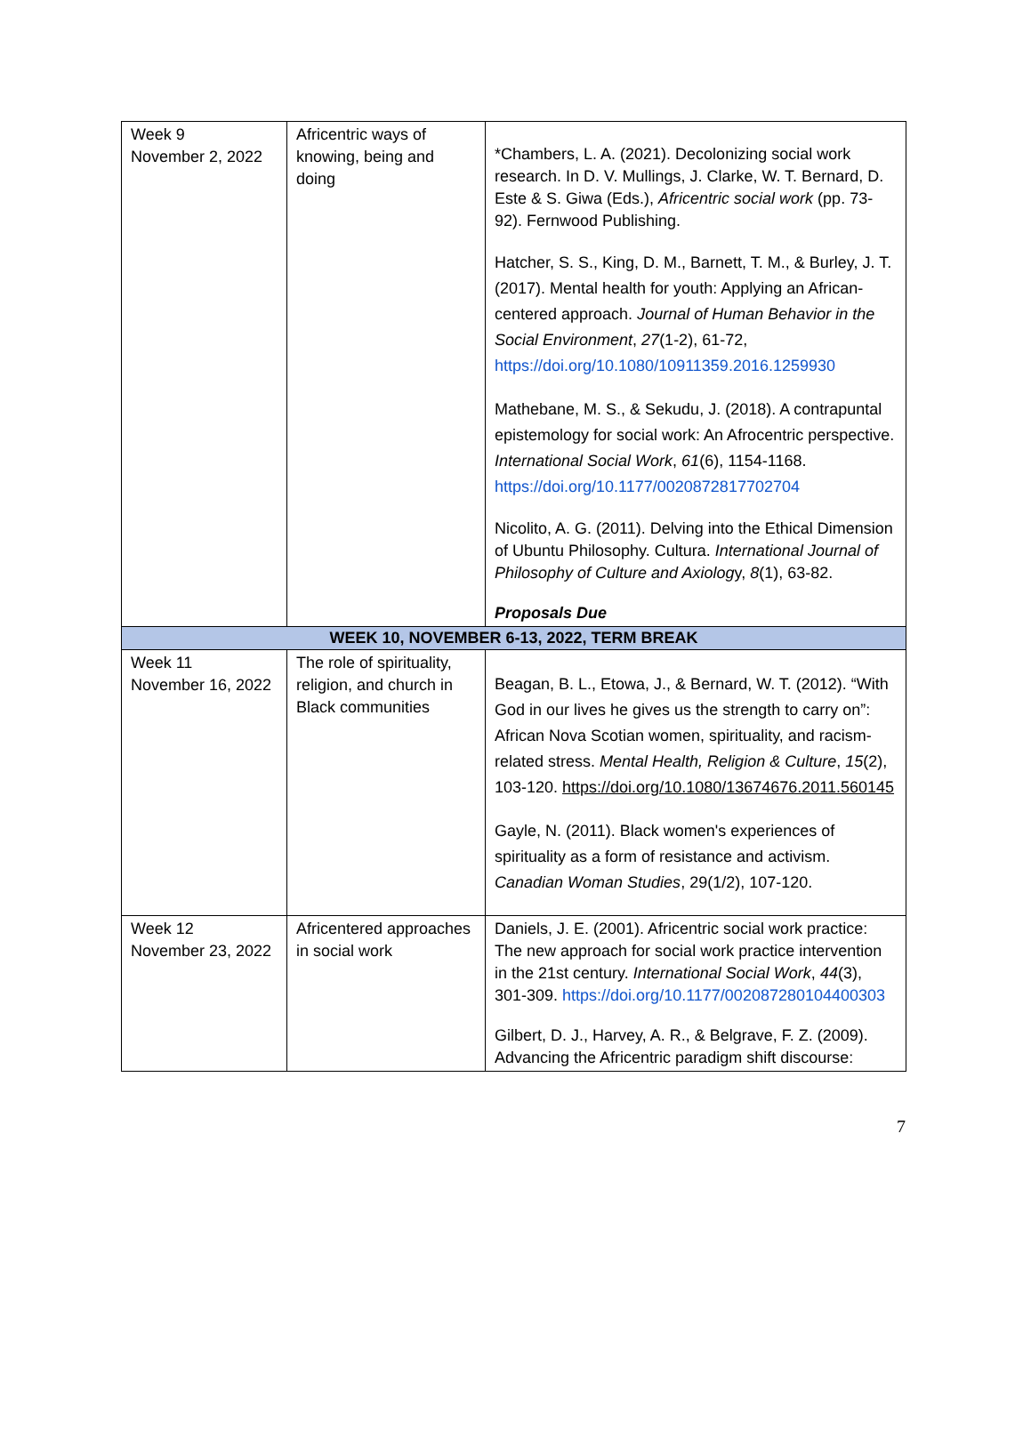| Week 9 November 2, 2022 | Africentric ways of knowing, being and doing | *Chambers, L. A. (2021). Decolonizing social work research. In D. V. Mullings, J. Clarke, W. T. Bernard, D. Este & S. Giwa (Eds.), Africentric social work (pp. 73-92). Fernwood Publishing. Hatcher, S. S., King, D. M., Barnett, T. M., & Burley, J. T. (2017). Mental health for youth: Applying an African-centered approach. Journal of Human Behavior in the Social Environment , 27 (1-2), 61-72, https://doi.org/10.1080/10911359.2016.1259930 Mathebane, M. S., & Sekudu, J. (2018). A contrapuntal epistemology for social work: An Afrocentric perspective. International Social Work , 61 (6), 1154-1168. https://doi.org/10.1177/0020872817702704 Nicolito, A. G. (2011). Delving into the Ethical Dimension of Ubuntu Philosophy. Cultura. International Journal of Philosophy of Culture and Axiolog y, 8 (1), 63-82. Proposals Due |
| WEEK 10, NOVEMBER 6-13, 2022, TERM BREAK | | |
| Week 11 November 16, 2022 | The role of spirituality, religion, and church in Black communities | Beagan, B. L., Etowa, J., & Bernard, W. T. (2012). “With God in our lives he gives us the strength to carry on”: African Nova Scotian women, spirituality, and racism-related stress. Mental Health, Religion & Culture , 15 (2), 103-120. https://doi.org/10.1080/13674676.2011.560145 Gayle, N. (2011). Black women's experiences of spirituality as a form of resistance and activism. Canadian Woman Studies , 29(1/2), 107-120. |
| Week 12 November 23, 2022 | Africentered approaches in social work | Daniels, J. E. (2001). Africentric social work practice: The new approach for social work practice intervention in the 21st century. International Social Work , 44 (3), 301-309. https://doi.org/10.1177/002087280104400303 Gilbert, D. J., Harvey, A. R., & Belgrave, F. Z. (2009). Advancing the Africentric paradigm shift discourse: |
7